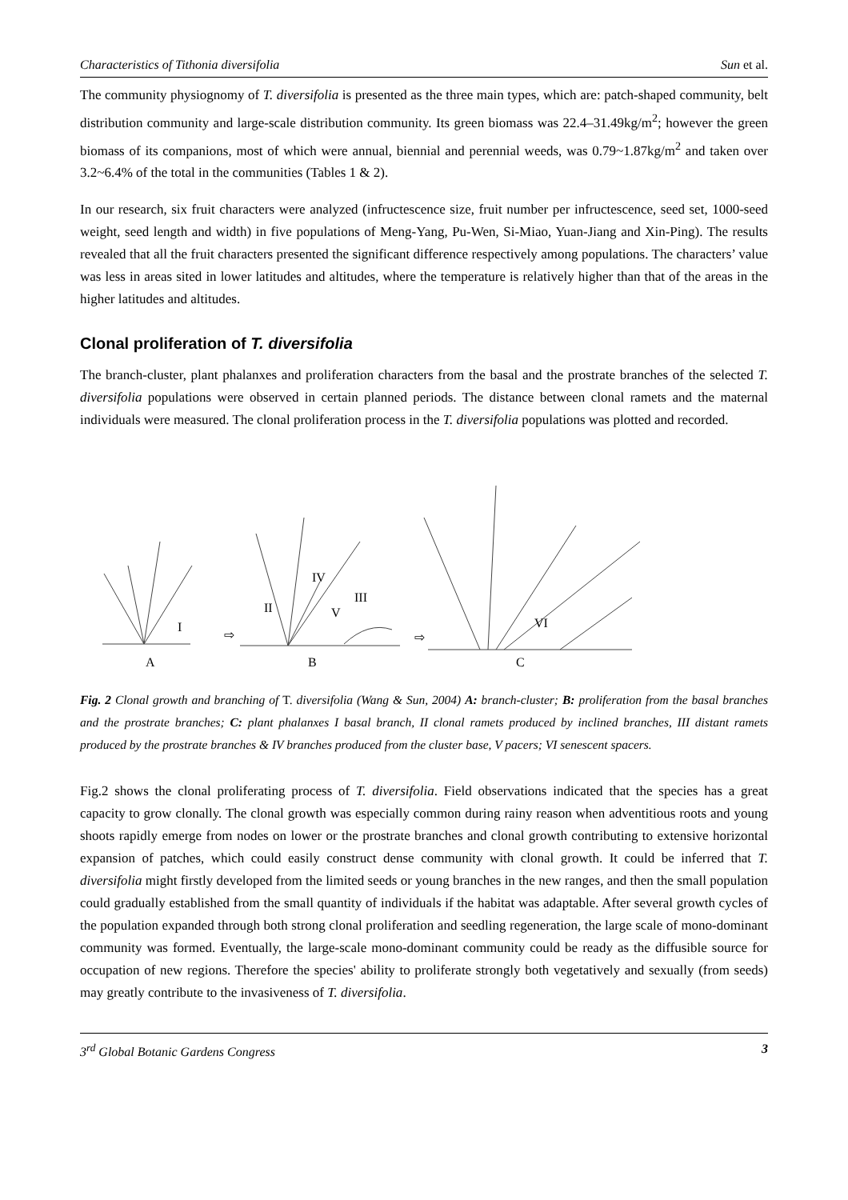Characteristics of Tithonia diversifolia Sun et al.
The community physiognomy of T. diversifolia is presented as the three main types, which are: patch-shaped community, belt distribution community and large-scale distribution community. Its green biomass was 22.4–31.49kg/m<sup>2</sup>; however the green biomass of its companions, most of which were annual, biennial and perennial weeds, was 0.79~1.87kg/m<sup>2</sup> and taken over 3.2~6.4% of the total in the communities (Tables 1 & 2).
In our research, six fruit characters were analyzed (infructescence size, fruit number per infructescence, seed set, 1000-seed weight, seed length and width) in five populations of Meng-Yang, Pu-Wen, Si-Miao, Yuan-Jiang and Xin-Ping). The results revealed that all the fruit characters presented the significant difference respectively among populations. The characters’ value was less in areas sited in lower latitudes and altitudes, where the temperature is relatively higher than that of the areas in the higher latitudes and altitudes.
Clonal proliferation of T. diversifolia
The branch-cluster, plant phalanxes and proliferation characters from the basal and the prostrate branches of the selected T. diversifolia populations were observed in certain planned periods. The distance between clonal ramets and the maternal individuals were measured. The clonal proliferation process in the T. diversifolia populations was plotted and recorded.
I
II
IV
III
V
VI
⇨
⇨
A
B
C
Fig. 2 Clonal growth and branching of T. diversifolia (Wang & Sun, 2004) A: branch-cluster; B: proliferation from the basal branches and the prostrate branches; C: plant phalanxes I basal branch, II clonal ramets produced by inclined branches, III distant ramets produced by the prostrate branches & IV branches produced from the cluster base, V pacers; VI senescent spacers.
Fig.2 shows the clonal proliferating process of T. diversifolia. Field observations indicated that the species has a great capacity to grow clonally. The clonal growth was especially common during rainy reason when adventitious roots and young shoots rapidly emerge from nodes on lower or the prostrate branches and clonal growth contributing to extensive horizontal expansion of patches, which could easily construct dense community with clonal growth. It could be inferred that T. diversifolia might firstly developed from the limited seeds or young branches in the new ranges, and then the small population could gradually established from the small quantity of individuals if the habitat was adaptable. After several growth cycles of the population expanded through both strong clonal proliferation and seedling regeneration, the large scale of mono-dominant community was formed. Eventually, the large-scale mono-dominant community could be ready as the diffusible source for occupation of new regions. Therefore the species' ability to proliferate strongly both vegetatively and sexually (from seeds) may greatly contribute to the invasiveness of T. diversifolia.
3<sup>rd</sup> Global Botanic Gardens Congress 3